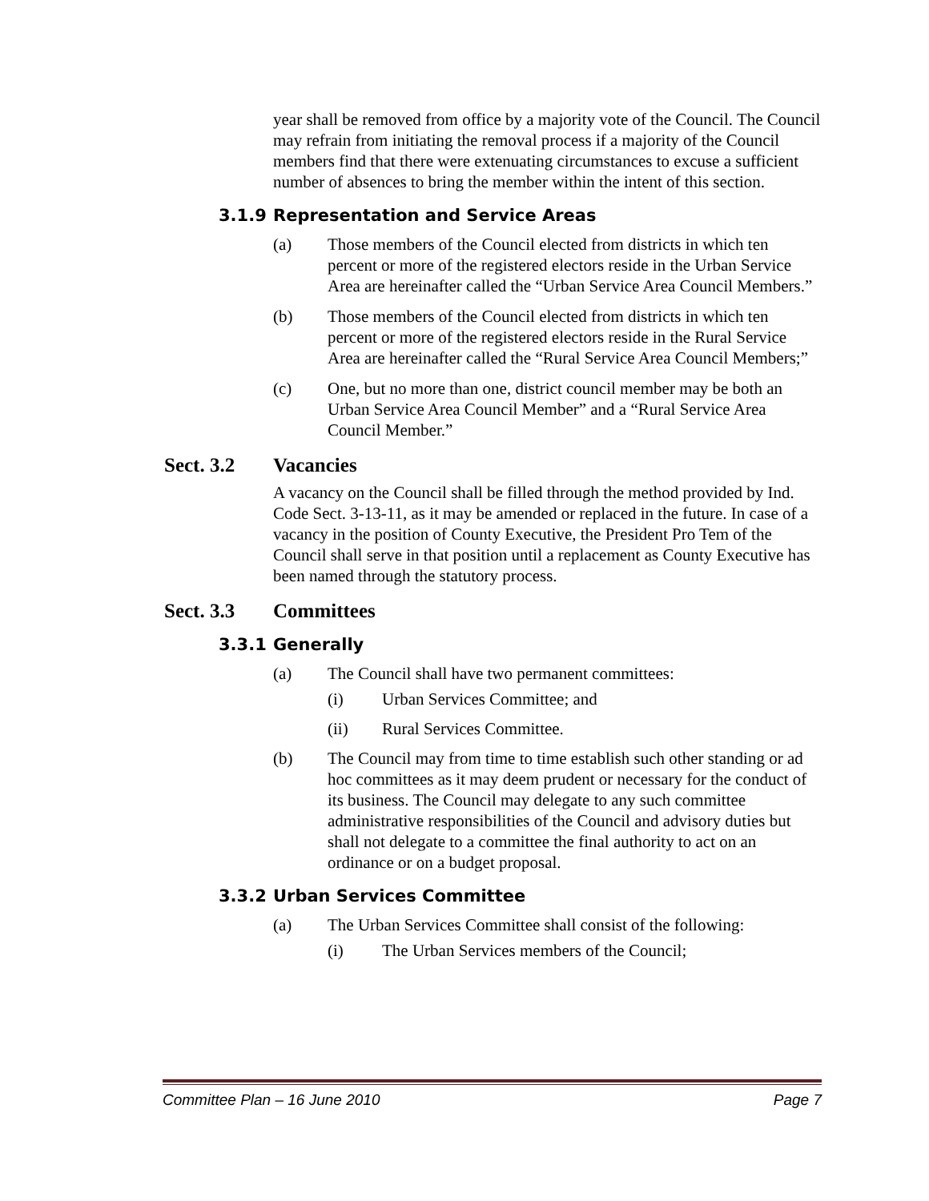year shall be removed from office by a majority vote of the Council. The Council may refrain from initiating the removal process if a majority of the Council members find that there were extenuating circumstances to excuse a sufficient number of absences to bring the member within the intent of this section.
3.1.9 Representation and Service Areas
(a) Those members of the Council elected from districts in which ten percent or more of the registered electors reside in the Urban Service Area are hereinafter called the “Urban Service Area Council Members.”
(b) Those members of the Council elected from districts in which ten percent or more of the registered electors reside in the Rural Service Area are hereinafter called the “Rural Service Area Council Members;”
(c) One, but no more than one, district council member may be both an Urban Service Area Council Member” and a “Rural Service Area Council Member.”
Sect. 3.2 Vacancies
A vacancy on the Council shall be filled through the method provided by Ind. Code Sect. 3-13-11, as it may be amended or replaced in the future. In case of a vacancy in the position of County Executive, the President Pro Tem of the Council shall serve in that position until a replacement as County Executive has been named through the statutory process.
Sect. 3.3 Committees
3.3.1 Generally
(a) The Council shall have two permanent committees:
(i) Urban Services Committee; and
(ii) Rural Services Committee.
(b) The Council may from time to time establish such other standing or ad hoc committees as it may deem prudent or necessary for the conduct of its business. The Council may delegate to any such committee administrative responsibilities of the Council and advisory duties but shall not delegate to a committee the final authority to act on an ordinance or on a budget proposal.
3.3.2 Urban Services Committee
(a) The Urban Services Committee shall consist of the following:
(i) The Urban Services members of the Council;
Committee Plan – 16 June 2010 Page 7